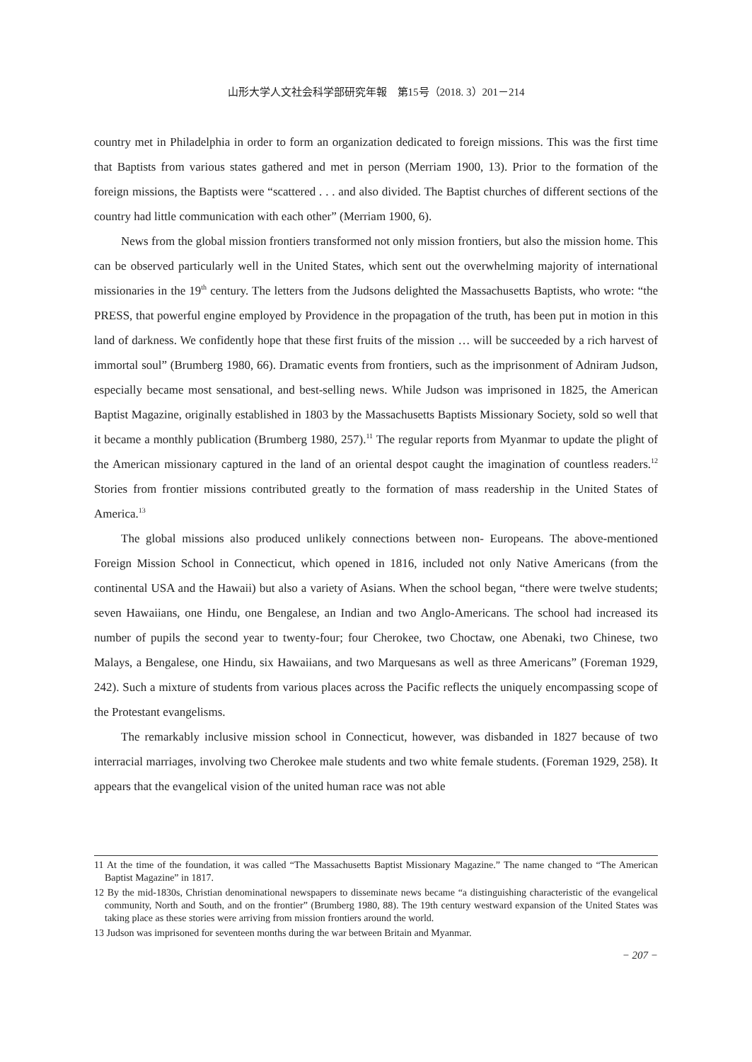山形大学人文社会科学部研究年報　第15号（2018. 3）201－214
country met in Philadelphia in order to form an organization dedicated to foreign missions. This was the first time that Baptists from various states gathered and met in person (Merriam 1900, 13). Prior to the formation of the foreign missions, the Baptists were “scattered . . . and also divided. The Baptist churches of different sections of the country had little communication with each other” (Merriam 1900, 6).
News from the global mission frontiers transformed not only mission frontiers, but also the mission home. This can be observed particularly well in the United States, which sent out the overwhelming majority of international missionaries in the 19<sup>th</sup> century. The letters from the Judsons delighted the Massachusetts Baptists, who wrote: “the PRESS, that powerful engine employed by Providence in the propagation of the truth, has been put in motion in this land of darkness. We confidently hope that these first fruits of the mission … will be succeeded by a rich harvest of immortal soul” (Brumberg 1980, 66). Dramatic events from frontiers, such as the imprisonment of Adniram Judson, especially became most sensational, and best-selling news. While Judson was imprisoned in 1825, the American Baptist Magazine, originally established in 1803 by the Massachusetts Baptists Missionary Society, sold so well that it became a monthly publication (Brumberg 1980, 257).<sup>11</sup> The regular reports from Myanmar to update the plight of the American missionary captured in the land of an oriental despot caught the imagination of countless readers.<sup>12</sup> Stories from frontier missions contributed greatly to the formation of mass readership in the United States of America.<sup>13</sup>
The global missions also produced unlikely connections between non- Europeans. The above-mentioned Foreign Mission School in Connecticut, which opened in 1816, included not only Native Americans (from the continental USA and the Hawaii) but also a variety of Asians. When the school began, “there were twelve students; seven Hawaiians, one Hindu, one Bengalese, an Indian and two Anglo-Americans. The school had increased its number of pupils the second year to twenty-four; four Cherokee, two Choctaw, one Abenaki, two Chinese, two Malays, a Bengalese, one Hindu, six Hawaiians, and two Marquesans as well as three Americans” (Foreman 1929, 242). Such a mixture of students from various places across the Pacific reflects the uniquely encompassing scope of the Protestant evangelisms.
The remarkably inclusive mission school in Connecticut, however, was disbanded in 1827 because of two interracial marriages, involving two Cherokee male students and two white female students. (Foreman 1929, 258). It appears that the evangelical vision of the united human race was not able
11 At the time of the foundation, it was called “The Massachusetts Baptist Missionary Magazine.” The name changed to “The American Baptist Magazine” in 1817.
12 By the mid-1830s, Christian denominational newspapers to disseminate news became “a distinguishing characteristic of the evangelical community, North and South, and on the frontier” (Brumberg 1980, 88). The 19th century westward expansion of the United States was taking place as these stories were arriving from mission frontiers around the world.
13 Judson was imprisoned for seventeen months during the war between Britain and Myanmar.
− 207 −